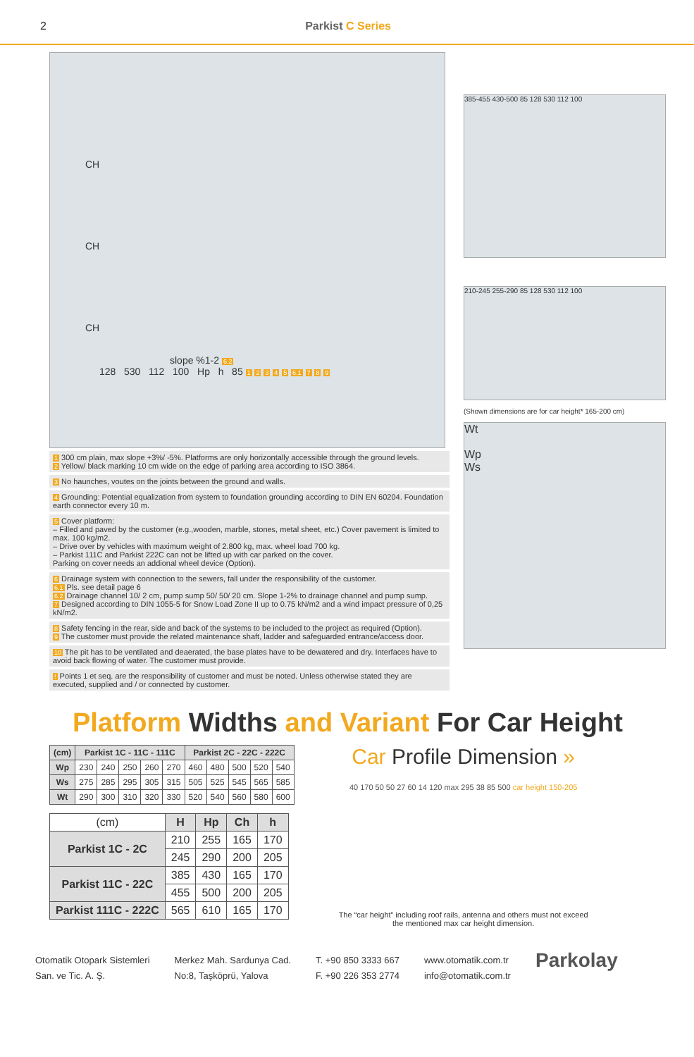2 Parkist C Series
CH
CH
CH
slope %1-2 6.2
128 530 112 100 Hp h 85 1 2 3 4 5 6.1 7 8 9
1 300 cm plain, max slope +3%/ -5%. Platforms are only horizontally accessible through the ground levels.
2 Yellow/ black marking 10 cm wide on the edge of parking area according to ISO 3864.
3 No haunches, voutes on the joints between the ground and walls.
4 Grounding: Potential equalization from system to foundation grounding according to DIN EN 60204. Foundation earth connector every 10 m.
5 Cover platform:
– Filled and paved by the customer (e.g.,wooden, marble, stones, metal sheet, etc.) Cover pavement is limited to max. 100 kg/m2.
– Drive over by vehicles with maximum weight of 2.800 kg, max. wheel load 700 kg.
– Parkist 111C and Parkist 222C can not be lifted up with car parked on the cover.
Parking on cover needs an addional wheel device (Option).
6 Drainage system with connection to the sewers, fall under the responsibility of the customer.
6.1 Pls. see detail page 6
6.2 Drainage channel 10/ 2 cm, pump sump 50/ 50/ 20 cm. Slope 1-2% to drainage channel and pump sump.
7 Designed according to DIN 1055-5 for Snow Load Zone II up to 0.75 kN/m2 and a wind impact pressure of 0,25 kN/m2.
8 Safety fencing in the rear, side and back of the systems to be included to the project as required (Option).
9 The customer must provide the related maintenance shaft, ladder and safeguarded entrance/access door.
10 The pit has to be ventilated and deaerated, the base plates have to be dewatered and dry. Interfaces have to avoid back flowing of water. The customer must provide.
! Points 1 et seq. are the responsibility of customer and must be noted. Unless otherwise stated they are executed, supplied and / or connected by customer.
385-455 430-500 85 128 530 112 100
210-245 255-290 85 128 530 112 100
(Shown dimensions are for car height* 165-200 cm)
Wt
Wp
Ws
Platform Widths and Variant For Car Height
| (cm) | Parkist 1C - 11C - 111C | | | | | Parkist 2C - 22C - 222C | | | | |
| --- | --- | --- | --- | --- | --- | --- | --- | --- | --- | --- |
| Wp | 230 | 240 | 250 | 260 | 270 | 460 | 480 | 500 | 520 | 540 |
| Ws | 275 | 285 | 295 | 305 | 315 | 505 | 525 | 545 | 565 | 585 |
| Wt | 290 | 300 | 310 | 320 | 330 | 520 | 540 | 560 | 580 | 600 |
| (cm) | H | Hp | Ch | h |
| Parkist 1C - 2C | 210 | 255 | 165 | 170 |
| | 245 | 290 | 200 | 205 |
| Parkist 11C - 22C | 385 | 430 | 165 | 170 |
| | 455 | 500 | 200 | 205 |
| Parkist 111C - 222C | 565 | 610 | 165 | 170 |
Car Profile Dimension »
40 170 50 50 27 60 14 120 max 295 38 85 500 car height 150-205
The “car height” including roof rails, antenna and others must not exceed the mentioned max car height dimension.
Otomatik Otopark Sistemleri
San. ve Tic. A. Ş.
Merkez Mah. Sardunya Cad.
No:8, Taşköprü, Yalova
T. +90 850 3333 667
F. +90 226 353 2774
www.otomatik.com.tr
info@otomatik.com.tr
Parkolay